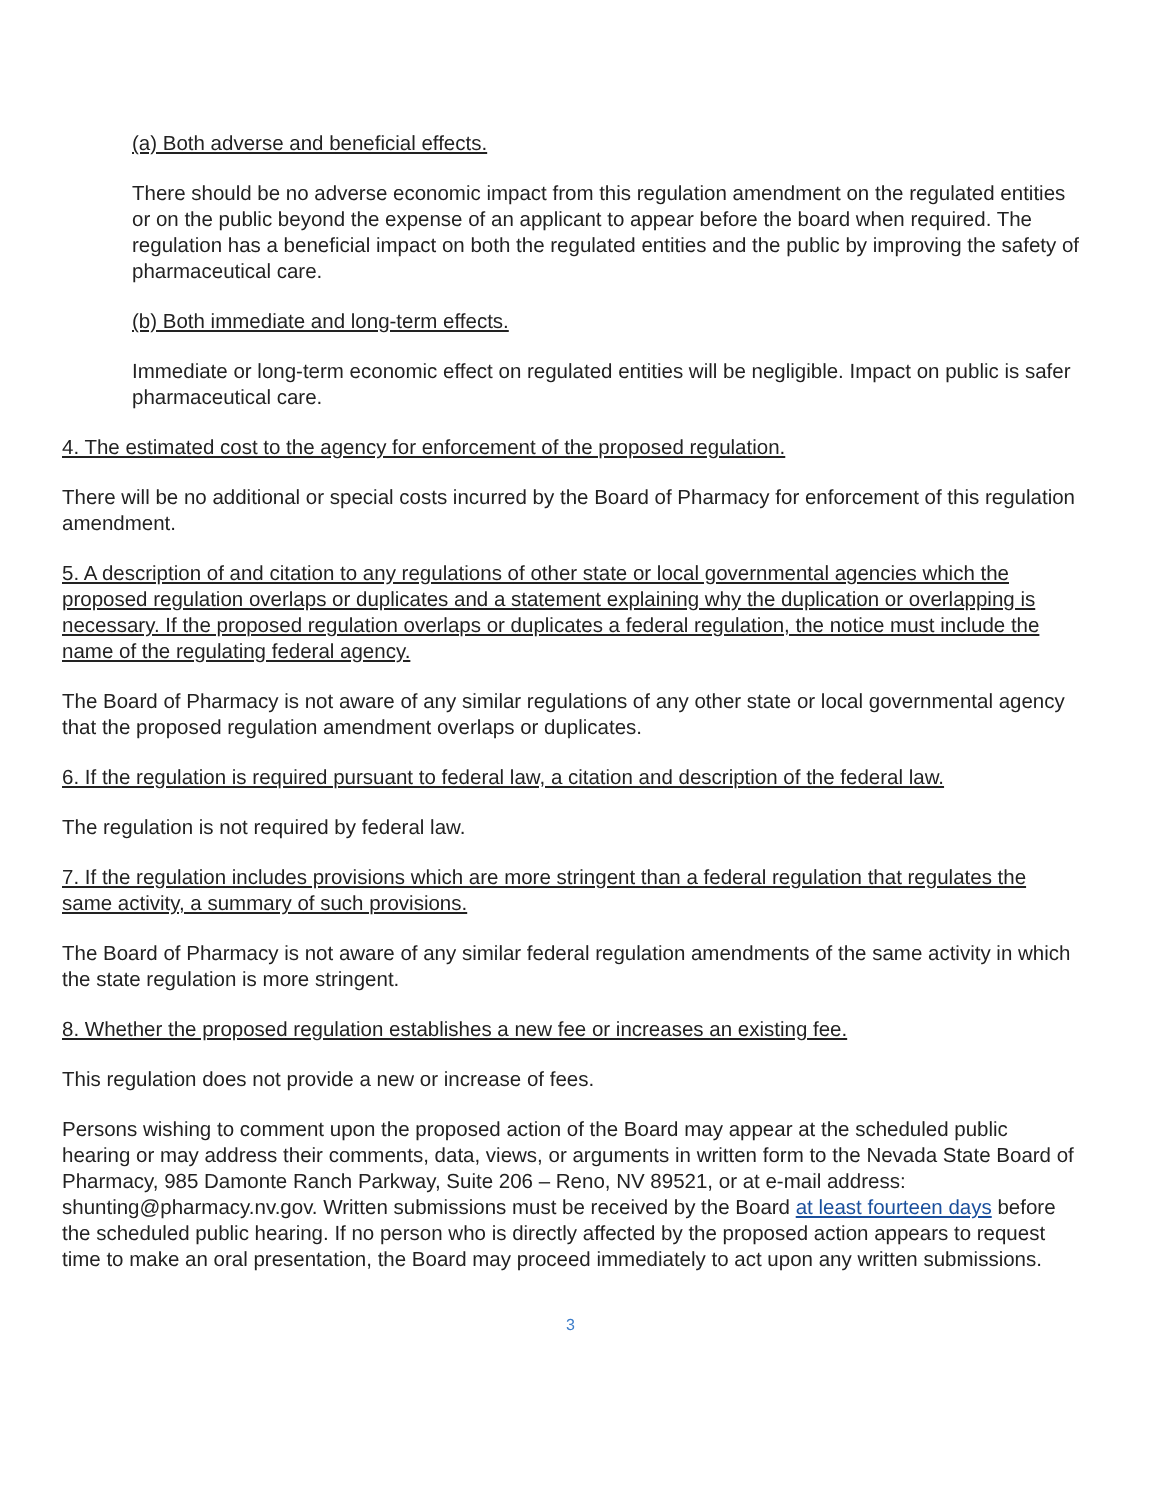(a) Both adverse and beneficial effects.
There should be no adverse economic impact from this regulation amendment on the regulated entities or on the public beyond the expense of an applicant to appear before the board when required. The regulation has a beneficial impact on both the regulated entities and the public by improving the safety of pharmaceutical care.
(b) Both immediate and long-term effects.
Immediate or long-term economic effect on regulated entities will be negligible. Impact on public is safer pharmaceutical care.
4. The estimated cost to the agency for enforcement of the proposed regulation.
There will be no additional or special costs incurred by the Board of Pharmacy for enforcement of this regulation amendment.
5. A description of and citation to any regulations of other state or local governmental agencies which the proposed regulation overlaps or duplicates and a statement explaining why the duplication or overlapping is necessary. If the proposed regulation overlaps or duplicates a federal regulation, the notice must include the name of the regulating federal agency.
The Board of Pharmacy is not aware of any similar regulations of any other state or local governmental agency that the proposed regulation amendment overlaps or duplicates.
6. If the regulation is required pursuant to federal law, a citation and description of the federal law.
The regulation is not required by federal law.
7. If the regulation includes provisions which are more stringent than a federal regulation that regulates the same activity, a summary of such provisions.
The Board of Pharmacy is not aware of any similar federal regulation amendments of the same activity in which the state regulation is more stringent.
8. Whether the proposed regulation establishes a new fee or increases an existing fee.
This regulation does not provide a new or increase of fees.
Persons wishing to comment upon the proposed action of the Board may appear at the scheduled public hearing or may address their comments, data, views, or arguments in written form to the Nevada State Board of Pharmacy, 985 Damonte Ranch Parkway, Suite 206 – Reno, NV 89521, or at e-mail address: shunting@pharmacy.nv.gov. Written submissions must be received by the Board at least fourteen days before the scheduled public hearing. If no person who is directly affected by the proposed action appears to request time to make an oral presentation, the Board may proceed immediately to act upon any written submissions.
3